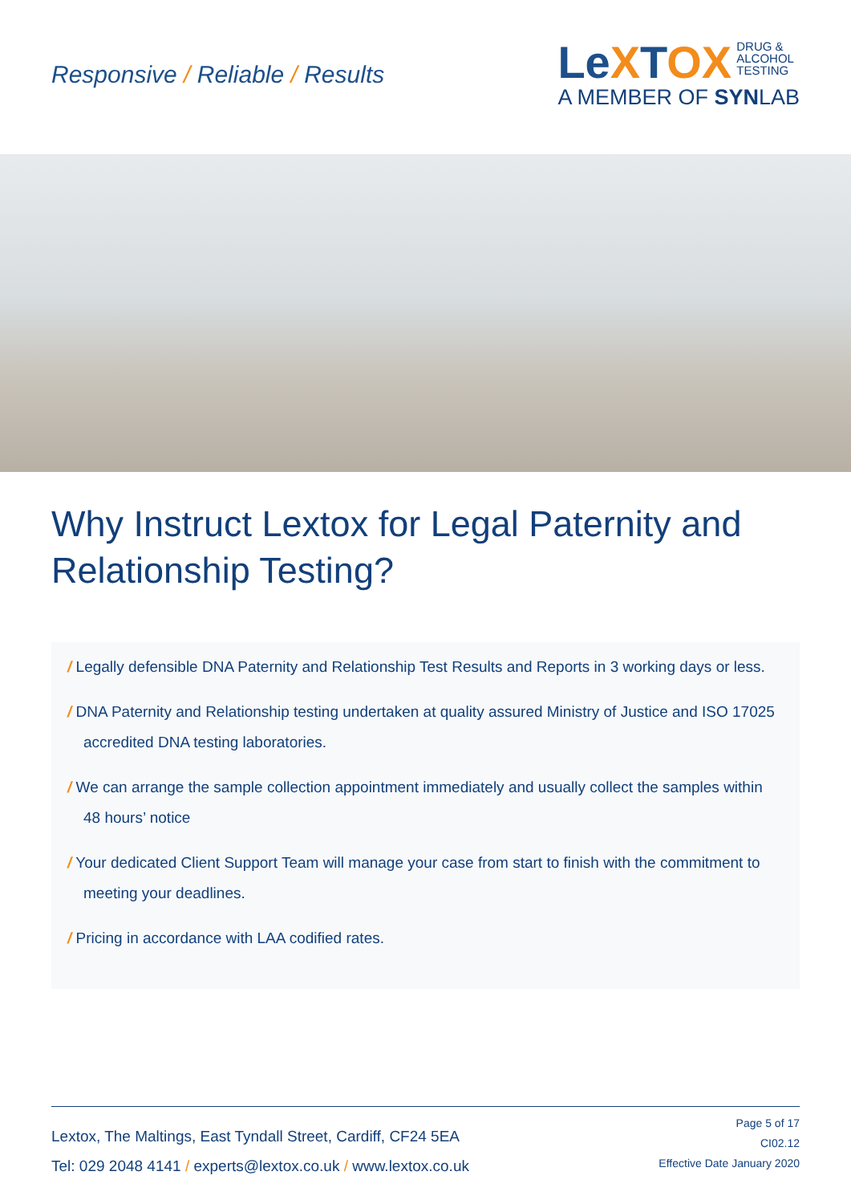Responsive / Reliable / Results
LeXTOX DRUG &
ALCOHOL
TESTING
A MEMBER OF SYNLAB
Why Instruct Lextox for Legal Paternity and Relationship Testing?
/ Legally defensible DNA Paternity and Relationship Test Results and Reports in 3 working days or less.
/ DNA Paternity and Relationship testing undertaken at quality assured Ministry of Justice and ISO 17025 accredited DNA testing laboratories.
/ We can arrange the sample collection appointment immediately and usually collect the samples within 48 hours’ notice
/ Your dedicated Client Support Team will manage your case from start to finish with the commitment to meeting your deadlines.
/ Pricing in accordance with LAA codified rates.
Lextox, The Maltings, East Tyndall Street, Cardiff, CF24 5EA
Tel: 029 2048 4141 / experts@lextox.co.uk / www.lextox.co.uk
Page 5 of 17
CI02.12
Effective Date January 2020